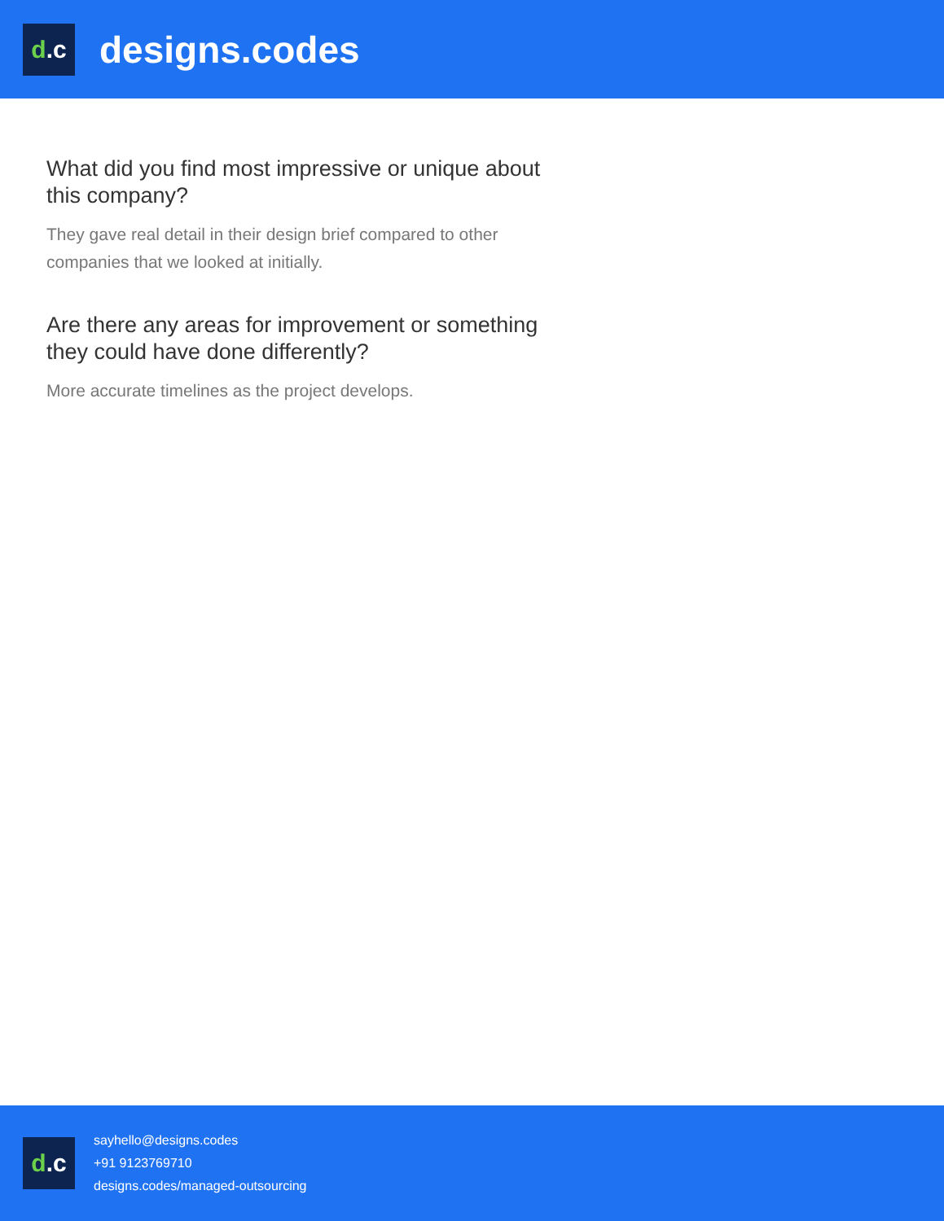d.c
designs.codes
What did you find most impressive or unique about this company?
They gave real detail in their design brief compared to other companies that we looked at initially.
Are there any areas for improvement or something they could have done differently?
More accurate timelines as the project develops.
d.c
sayhello@designs.codes
+91 9123769710
designs.codes/managed-outsourcing